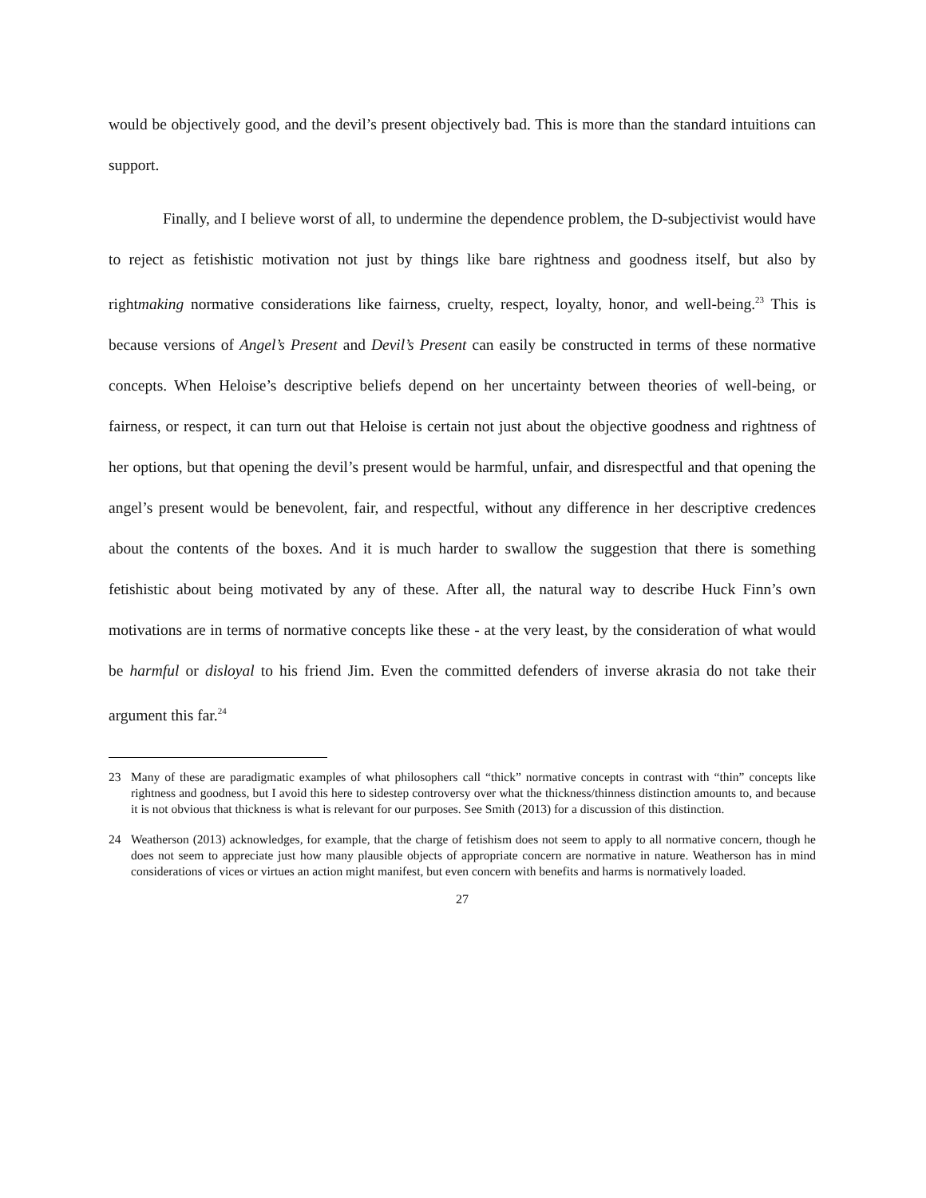would be objectively good, and the devil’s present objectively bad. This is more than the standard intuitions can support.
Finally, and I believe worst of all, to undermine the dependence problem, the D-subjectivist would have to reject as fetishistic motivation not just by things like bare rightness and goodness itself, but also by rightmaking normative considerations like fairness, cruelty, respect, loyalty, honor, and well-being.<sup>23</sup> This is because versions of Angel’s Present and Devil’s Present can easily be constructed in terms of these normative concepts. When Heloise’s descriptive beliefs depend on her uncertainty between theories of well-being, or fairness, or respect, it can turn out that Heloise is certain not just about the objective goodness and rightness of her options, but that opening the devil’s present would be harmful, unfair, and disrespectful and that opening the angel’s present would be benevolent, fair, and respectful, without any difference in her descriptive credences about the contents of the boxes. And it is much harder to swallow the suggestion that there is something fetishistic about being motivated by any of these. After all, the natural way to describe Huck Finn’s own motivations are in terms of normative concepts like these - at the very least, by the consideration of what would be harmful or disloyal to his friend Jim. Even the committed defenders of inverse akrasia do not take their argument this far.<sup>24</sup>
23 Many of these are paradigmatic examples of what philosophers call “thick” normative concepts in contrast with “thin” concepts like rightness and goodness, but I avoid this here to sidestep controversy over what the thickness/thinness distinction amounts to, and because it is not obvious that thickness is what is relevant for our purposes. See Smith (2013) for a discussion of this distinction.
24 Weatherson (2013) acknowledges, for example, that the charge of fetishism does not seem to apply to all normative concern, though he does not seem to appreciate just how many plausible objects of appropriate concern are normative in nature. Weatherson has in mind considerations of vices or virtues an action might manifest, but even concern with benefits and harms is normatively loaded.
27